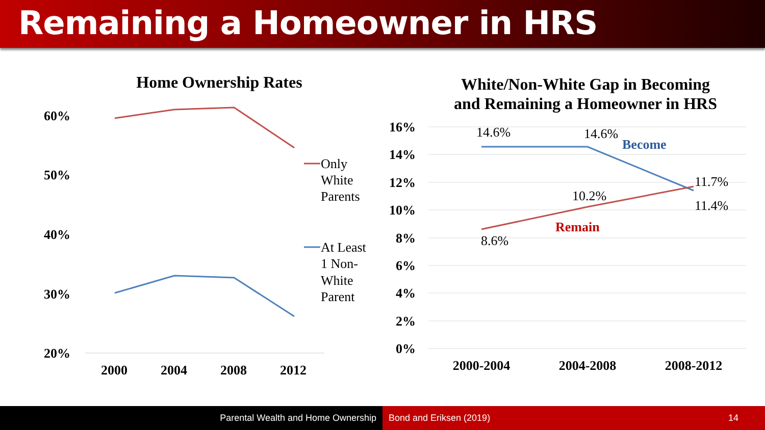Remaining a Homeowner in HRS
Home Ownership Rates
60%
50%
40%
30%
20%
2000
2004
2008
2012
Only
White
Parents
At Least
1 Non-
White
Parent
White/Non-White Gap in Becoming
and Remaining a Homeowner in HRS
16%
14%
12%
10%
8%
6%
4%
2%
0%
2000-2004
2004-2008
2008-2012
14.6%
14.6%
11.7%
11.4%
10.2%
8.6%
Become
Remain
Parental Wealth and Home Ownership Bond and Eriksen (2019) 14